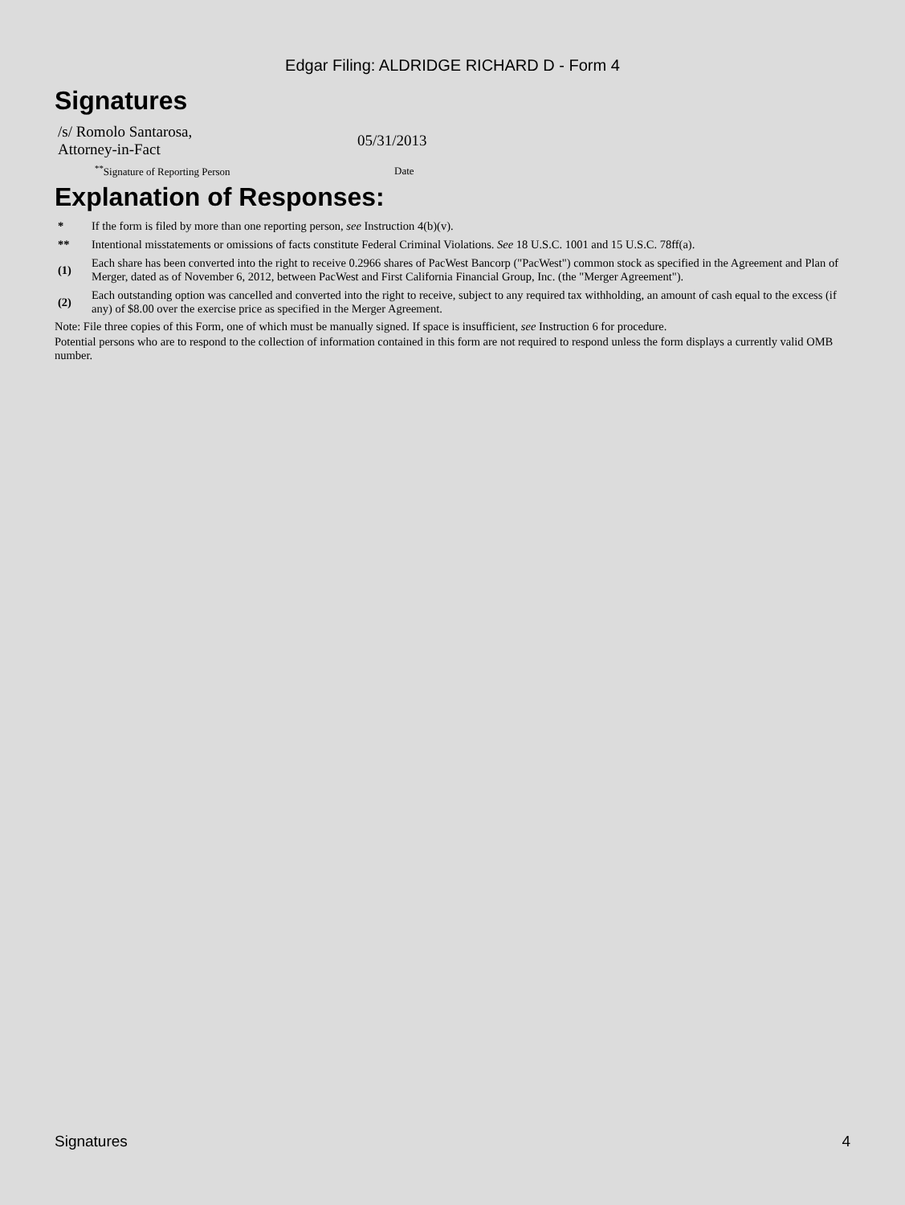Edgar Filing: ALDRIDGE RICHARD D - Form 4
Signatures
| /s/ Romolo Santarosa, Attorney-in-Fact | 05/31/2013 |
| <sup>**</sup> Signature of Reporting Person | Date |
Explanation of Responses:
| * | If the form is filed by more than one reporting person, see Instruction 4(b)(v). |
| ** | Intentional misstatements or omissions of facts constitute Federal Criminal Violations. See 18 U.S.C. 1001 and 15 U.S.C. 78ff(a). |
| (1) | Each share has been converted into the right to receive 0.2966 shares of PacWest Bancorp ("PacWest") common stock as specified in the Agreement and Plan of Merger, dated as of November 6, 2012, between PacWest and First California Financial Group, Inc. (the "Merger Agreement"). |
| (2) | Each outstanding option was cancelled and converted into the right to receive, subject to any required tax withholding, an amount of cash equal to the excess (if any) of $8.00 over the exercise price as specified in the Merger Agreement. |
Note: File three copies of this Form, one of which must be manually signed. If space is insufficient, see Instruction 6 for procedure.
Potential persons who are to respond to the collection of information contained in this form are not required to respond unless the form displays a currently valid OMB number.
Signatures 4